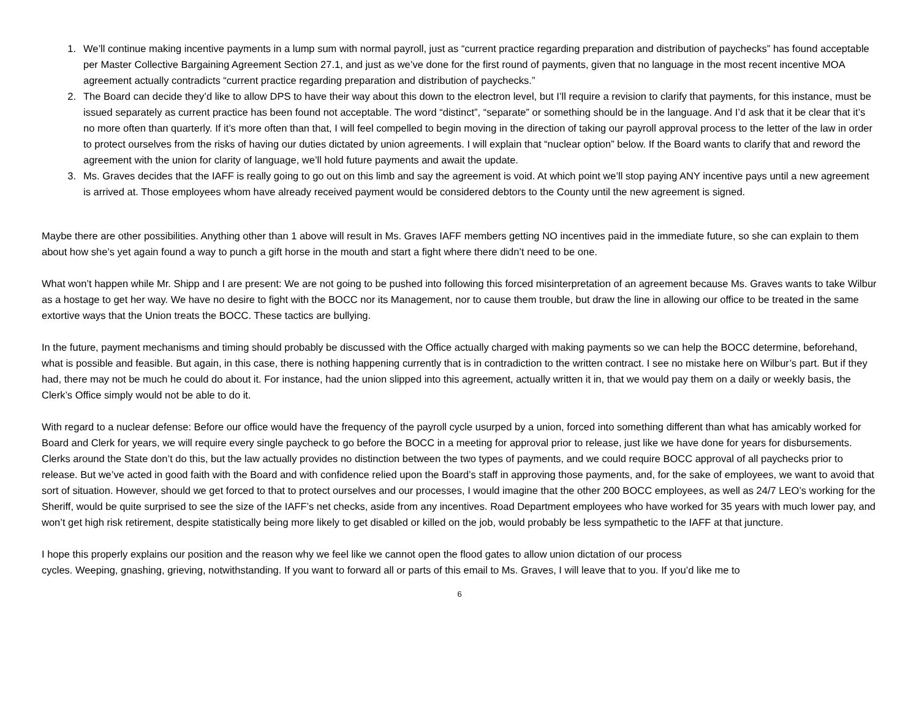1. We’ll continue making incentive payments in a lump sum with normal payroll, just as “current practice regarding preparation and distribution of paychecks” has found acceptable per Master Collective Bargaining Agreement Section 27.1, and just as we’ve done for the first round of payments, given that no language in the most recent incentive MOA agreement actually contradicts “current practice regarding preparation and distribution of paychecks.”
2. The Board can decide they’d like to allow DPS to have their way about this down to the electron level, but I’ll require a revision to clarify that payments, for this instance, must be issued separately as current practice has been found not acceptable. The word “distinct”, “separate” or something should be in the language. And I’d ask that it be clear that it’s no more often than quarterly. If it’s more often than that, I will feel compelled to begin moving in the direction of taking our payroll approval process to the letter of the law in order to protect ourselves from the risks of having our duties dictated by union agreements. I will explain that “nuclear option” below. If the Board wants to clarify that and reword the agreement with the union for clarity of language, we’ll hold future payments and await the update.
3. Ms. Graves decides that the IAFF is really going to go out on this limb and say the agreement is void. At which point we’ll stop paying ANY incentive pays until a new agreement is arrived at. Those employees whom have already received payment would be considered debtors to the County until the new agreement is signed.
Maybe there are other possibilities. Anything other than 1 above will result in Ms. Graves IAFF members getting NO incentives paid in the immediate future, so she can explain to them about how she’s yet again found a way to punch a gift horse in the mouth and start a fight where there didn’t need to be one.
What won’t happen while Mr. Shipp and I are present: We are not going to be pushed into following this forced misinterpretation of an agreement because Ms. Graves wants to take Wilbur as a hostage to get her way. We have no desire to fight with the BOCC nor its Management, nor to cause them trouble, but draw the line in allowing our office to be treated in the same extortive ways that the Union treats the BOCC. These tactics are bullying.
In the future, payment mechanisms and timing should probably be discussed with the Office actually charged with making payments so we can help the BOCC determine, beforehand, what is possible and feasible. But again, in this case, there is nothing happening currently that is in contradiction to the written contract. I see no mistake here on Wilbur’s part. But if they had, there may not be much he could do about it. For instance, had the union slipped into this agreement, actually written it in, that we would pay them on a daily or weekly basis, the Clerk’s Office simply would not be able to do it.
With regard to a nuclear defense: Before our office would have the frequency of the payroll cycle usurped by a union, forced into something different than what has amicably worked for Board and Clerk for years, we will require every single paycheck to go before the BOCC in a meeting for approval prior to release, just like we have done for years for disbursements. Clerks around the State don’t do this, but the law actually provides no distinction between the two types of payments, and we could require BOCC approval of all paychecks prior to release. But we’ve acted in good faith with the Board and with confidence relied upon the Board’s staff in approving those payments, and, for the sake of employees, we want to avoid that sort of situation. However, should we get forced to that to protect ourselves and our processes, I would imagine that the other 200 BOCC employees, as well as 24/7 LEO’s working for the Sheriff, would be quite surprised to see the size of the IAFF’s net checks, aside from any incentives. Road Department employees who have worked for 35 years with much lower pay, and won’t get high risk retirement, despite statistically being more likely to get disabled or killed on the job, would probably be less sympathetic to the IAFF at that juncture.
I hope this properly explains our position and the reason why we feel like we cannot open the flood gates to allow union dictation of our process
cycles. Weeping, gnashing, grieving, notwithstanding. If you want to forward all or parts of this email to Ms. Graves, I will leave that to you. If you’d like me to
6